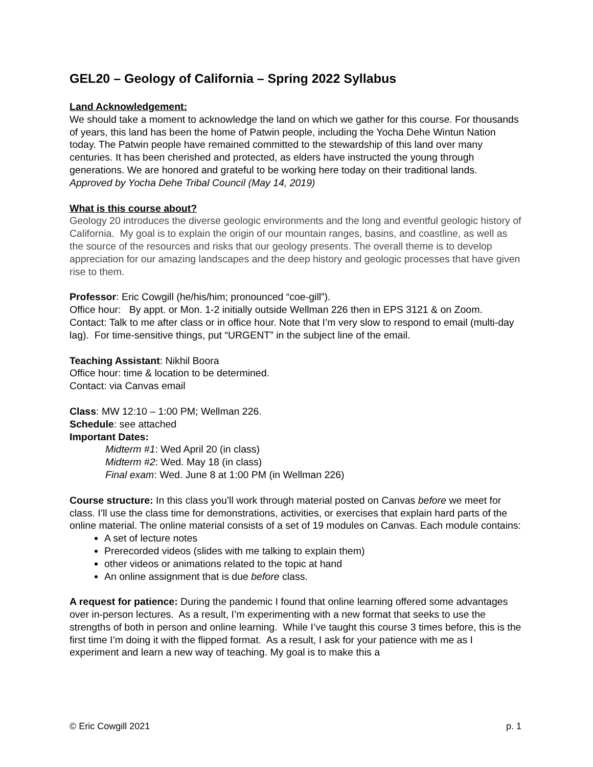GEL20 – Geology of California – Spring 2022 Syllabus
Land Acknowledgement:
We should take a moment to acknowledge the land on which we gather for this course. For thousands of years, this land has been the home of Patwin people, including the Yocha Dehe Wintun Nation today. The Patwin people have remained committed to the stewardship of this land over many centuries. It has been cherished and protected, as elders have instructed the young through generations. We are honored and grateful to be working here today on their traditional lands.
Approved by Yocha Dehe Tribal Council (May 14, 2019)
What is this course about?
Geology 20 introduces the diverse geologic environments and the long and eventful geologic history of California. My goal is to explain the origin of our mountain ranges, basins, and coastline, as well as the source of the resources and risks that our geology presents. The overall theme is to develop appreciation for our amazing landscapes and the deep history and geologic processes that have given rise to them.
Professor: Eric Cowgill (he/his/him; pronounced “coe-gill”).
Office hour: By appt. or Mon. 1-2 initially outside Wellman 226 then in EPS 3121 & on Zoom.
Contact: Talk to me after class or in office hour. Note that I’m very slow to respond to email (multi-day lag). For time-sensitive things, put “URGENT” in the subject line of the email.
Teaching Assistant: Nikhil Boora
Office hour: time & location to be determined.
Contact: via Canvas email
Class: MW 12:10 – 1:00 PM; Wellman 226.
Schedule: see attached
Important Dates:
Midterm #1: Wed April 20 (in class)
Midterm #2: Wed. May 18 (in class)
Final exam: Wed. June 8 at 1:00 PM (in Wellman 226)
Course structure: In this class you’ll work through material posted on Canvas before we meet for class. I’ll use the class time for demonstrations, activities, or exercises that explain hard parts of the online material. The online material consists of a set of 19 modules on Canvas. Each module contains:
A set of lecture notes
Prerecorded videos (slides with me talking to explain them)
other videos or animations related to the topic at hand
An online assignment that is due before class.
A request for patience: During the pandemic I found that online learning offered some advantages over in-person lectures. As a result, I’m experimenting with a new format that seeks to use the strengths of both in person and online learning. While I’ve taught this course 3 times before, this is the first time I’m doing it with the flipped format. As a result, I ask for your patience with me as I experiment and learn a new way of teaching. My goal is to make this a
© Eric Cowgill 2021 p. 1